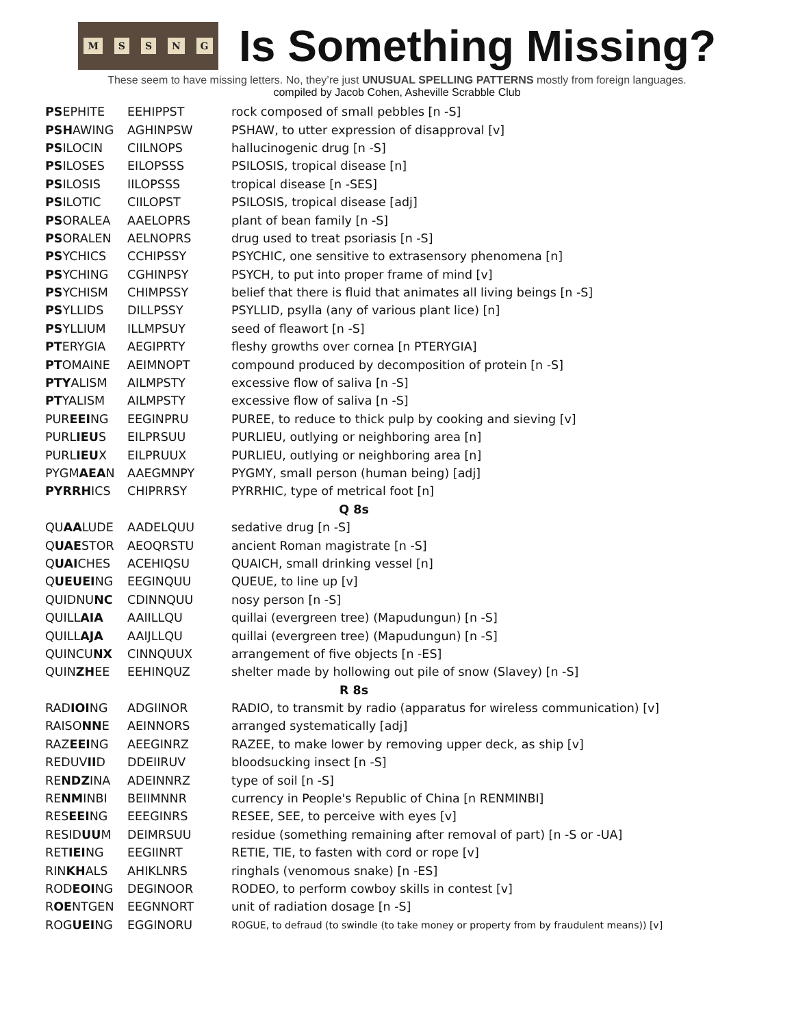MSSNG
Is Something Missing?
These seem to have missing letters. No, they’re just UNUSUAL SPELLING PATTERNS mostly from foreign languages.
compiled by Jacob Cohen, Asheville Scrabble Club
| PS EPHITE | EEHIPPST | rock composed of small pebbles [n -S] |
| PSH AWING | AGHINPSW | PSHAW, to utter expression of disapproval [v] |
| PS ILOCIN | CIILNOPS | hallucinogenic drug [n -S] |
| PS ILOSES | EILOPSSS | PSILOSIS, tropical disease [n] |
| PS ILOSIS | IILOPSSS | tropical disease [n -SES] |
| PS ILOTIC | CIILOPST | PSILOSIS, tropical disease [adj] |
| PS ORALEA | AAELOPRS | plant of bean family [n -S] |
| PS ORALEN | AELNOPRS | drug used to treat psoriasis [n -S] |
| PS YCHICS | CCHIPSSY | PSYCHIC, one sensitive to extrasensory phenomena [n] |
| PS YCHING | CGHINPSY | PSYCH, to put into proper frame of mind [v] |
| PS YCHISM | CHIMPSSY | belief that there is fluid that animates all living beings [n -S] |
| PS YLLIDS | DILLPSSY | PSYLLID, psylla (any of various plant lice) [n] |
| PS YLLIUM | ILLMPSUY | seed of fleawort [n -S] |
| PT ERYGIA | AEGIPRTY | fleshy growths over cornea [n PTERYGIA] |
| PT OMAINE | AEIMNOPT | compound produced by decomposition of protein [n -S] |
| PTY ALISM | AILMPSTY | excessive flow of saliva [n -S] |
| PT YALISM | AILMPSTY | excessive flow of saliva [n -S] |
| PUR EEI NG | EEGINPRU | PUREE, to reduce to thick pulp by cooking and sieving [v] |
| PURL IEU S | EILPRSUU | PURLIEU, outlying or neighboring area [n] |
| PURL IEU X | EILPRUUX | PURLIEU, outlying or neighboring area [n] |
| PYGM AEA N | AAEGMNPY | PYGMY, small person (human being) [adj] |
| PYRRH ICS | CHIPRRSY | PYRRHIC, type of metrical foot [n] |
| Q 8s | | |
| QU AA LUDE | AADELQUU | sedative drug [n -S] |
| Q UAE STOR | AEOQRSTU | ancient Roman magistrate [n -S] |
| Q UAI CHES | ACEHIQSU | QUAICH, small drinking vessel [n] |
| Q UEUEI NG | EEGINQUU | QUEUE, to line up [v] |
| QUIDNU NC | CDINNQUU | nosy person [n -S] |
| QUILL AIA | AAIILLQU | quillai (evergreen tree) (Mapudungun) [n -S] |
| QUILL AJA | AAIJLLQU | quillai (evergreen tree) (Mapudungun) [n -S] |
| QUINCU NX | CINNQUUX | arrangement of five objects [n -ES] |
| QUIN ZH EE | EEHINQUZ | shelter made by hollowing out pile of snow (Slavey) [n -S] |
| R 8s | | |
| RAD IOI NG | ADGIINOR | RADIO, to transmit by radio (apparatus for wireless communication) [v] |
| RAISO NN E | AEINNORS | arranged systematically [adj] |
| RAZ EEI NG | AEEGINRZ | RAZEE, to make lower by removing upper deck, as ship [v] |
| REDUV II D | DDEIIRUV | bloodsucking insect [n -S] |
| RE NDZ INA | ADEINNRZ | type of soil [n -S] |
| RE NM INBI | BEIIMNNR | currency in People's Republic of China [n RENMINBI] |
| RES EEI NG | EEEGINRS | RESEE, SEE, to perceive with eyes [v] |
| RESID UU M | DEIMRSUU | residue (something remaining after removal of part) [n -S or -UA] |
| RET IEI NG | EEGIINRT | RETIE, TIE, to fasten with cord or rope [v] |
| RIN KH ALS | AHIKLNRS | ringhals (venomous snake) [n -ES] |
| ROD EOI NG | DEGINOOR | RODEO, to perform cowboy skills in contest [v] |
| R OE NTGEN | EEGNNORT | unit of radiation dosage [n -S] |
| ROG UEI NG | EGGINORU | ROGUE, to defraud (to swindle (to take money or property from by fraudulent means)) [v] |